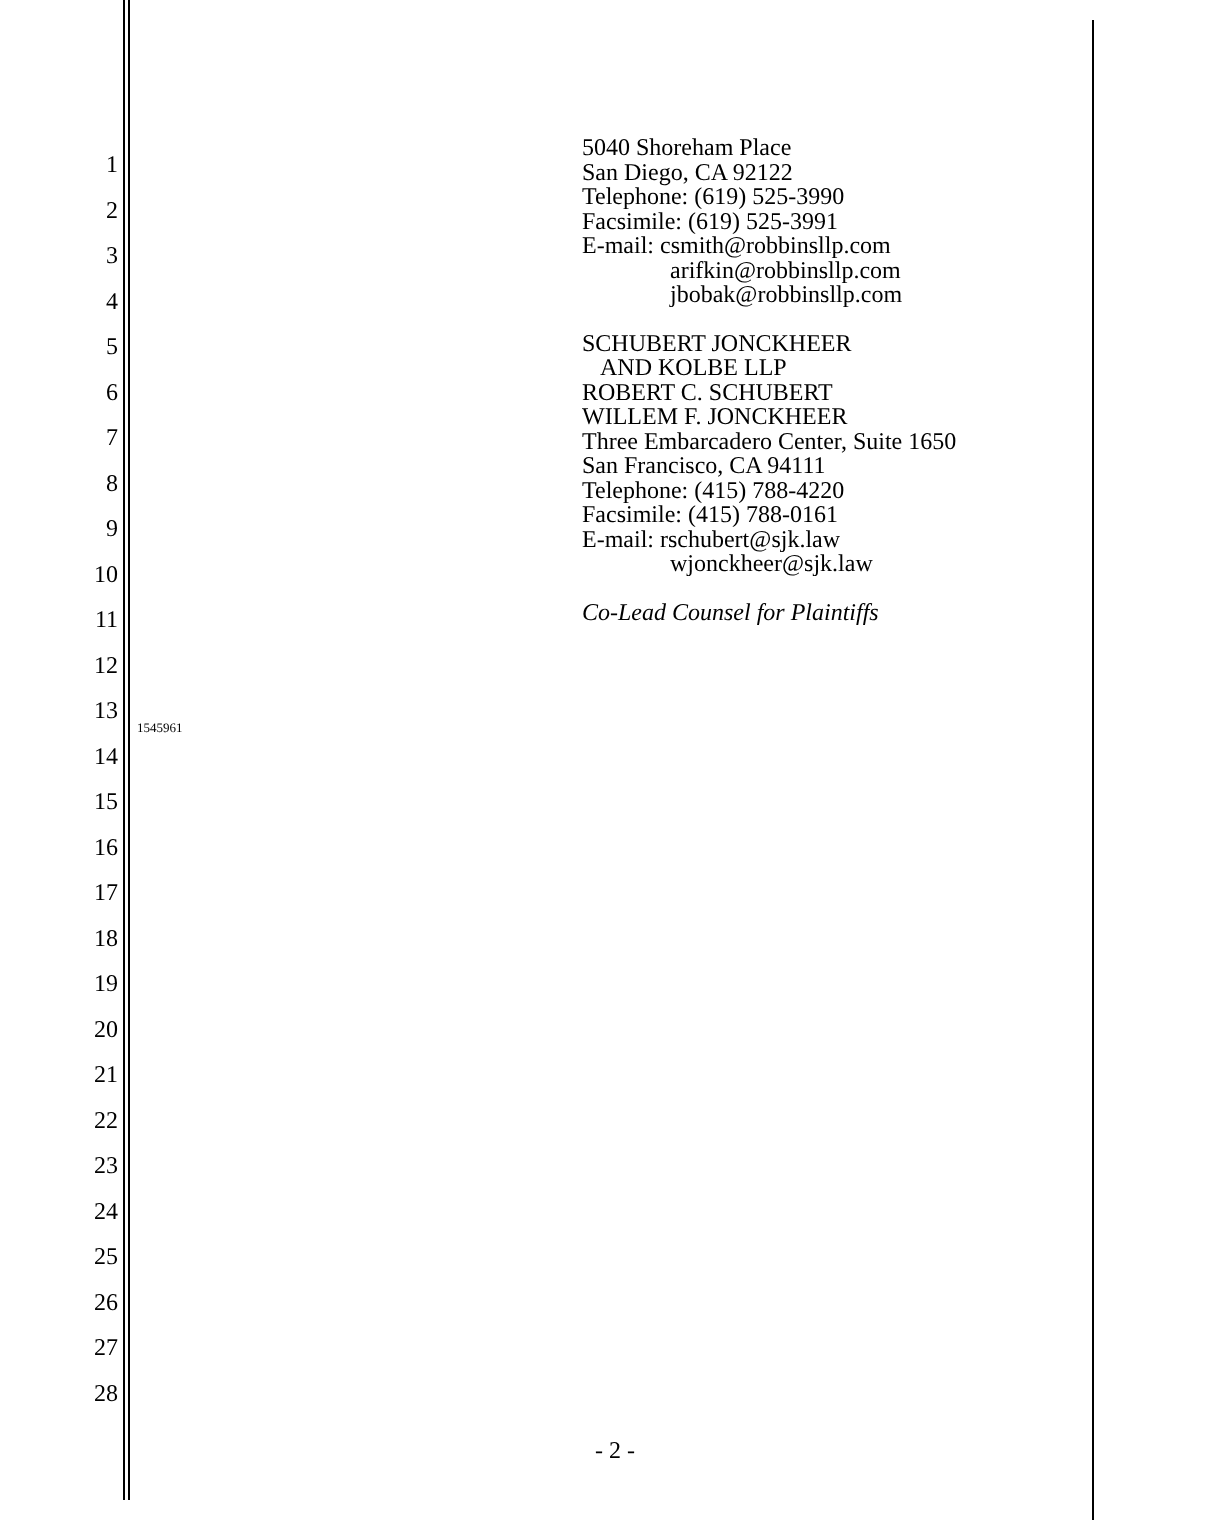1
2
3
4
5
6
7
8
9
10
11
12
13
14
15
16
17
18
19
20
21
22
23
24
25
26
27
28
5040 Shoreham Place
San Diego, CA 92122
Telephone: (619) 525-3990
Facsimile: (619) 525-3991
E-mail: csmith@robbinsllp.com
arifkin@robbinsllp.com
jbobak@robbinsllp.com
SCHUBERT JONCKHEER
AND KOLBE LLP
ROBERT C. SCHUBERT
WILLEM F. JONCKHEER
Three Embarcadero Center, Suite 1650
San Francisco, CA 94111
Telephone: (415) 788-4220
Facsimile: (415) 788-0161
E-mail: rschubert@sjk.law
wjonckheer@sjk.law
Co-Lead Counsel for Plaintiffs
1545961
- 2 -